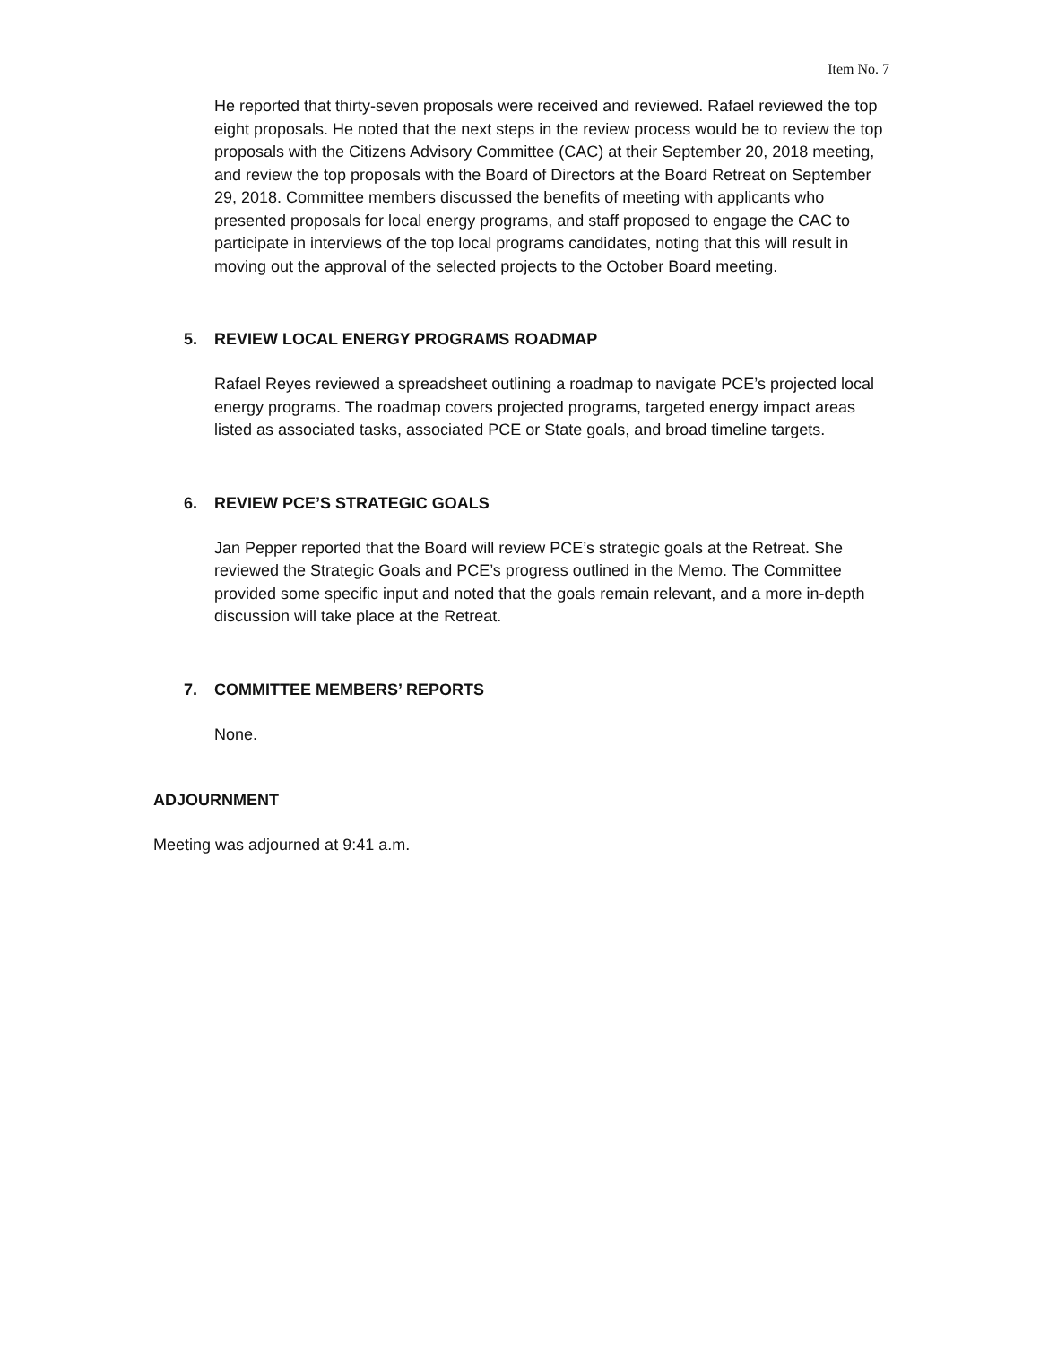Item No. 7
He reported that thirty-seven proposals were received and reviewed. Rafael reviewed the top eight proposals. He noted that the next steps in the review process would be to review the top proposals with the Citizens Advisory Committee (CAC) at their September 20, 2018 meeting, and review the top proposals with the Board of Directors at the Board Retreat on September 29, 2018. Committee members discussed the benefits of meeting with applicants who presented proposals for local energy programs, and staff proposed to engage the CAC to participate in interviews of the top local programs candidates, noting that this will result in moving out the approval of the selected projects to the October Board meeting.
5. REVIEW LOCAL ENERGY PROGRAMS ROADMAP
Rafael Reyes reviewed a spreadsheet outlining a roadmap to navigate PCE’s projected local energy programs. The roadmap covers projected programs, targeted energy impact areas listed as associated tasks, associated PCE or State goals, and broad timeline targets.
6. REVIEW PCE’S STRATEGIC GOALS
Jan Pepper reported that the Board will review PCE’s strategic goals at the Retreat. She reviewed the Strategic Goals and PCE’s progress outlined in the Memo. The Committee provided some specific input and noted that the goals remain relevant, and a more in-depth discussion will take place at the Retreat.
7. COMMITTEE MEMBERS’ REPORTS
None.
ADJOURNMENT
Meeting was adjourned at 9:41 a.m.